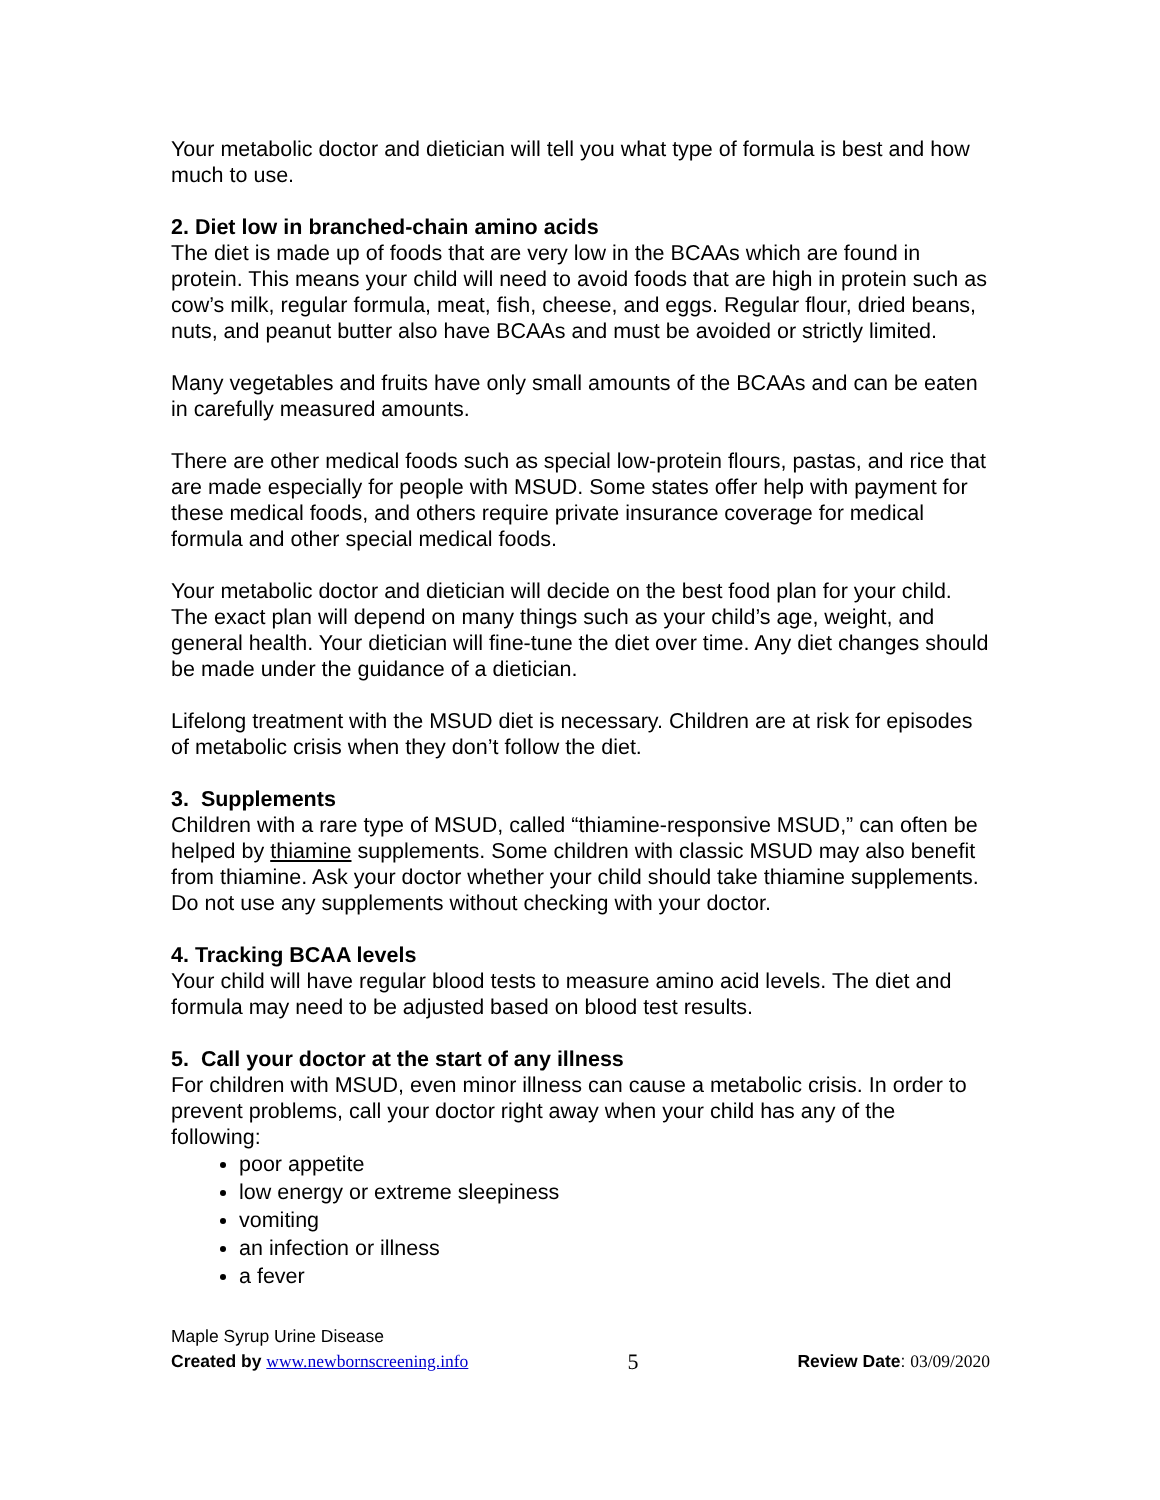Your metabolic doctor and dietician will tell you what type of formula is best and how much to use.
2. Diet low in branched-chain amino acids
The diet is made up of foods that are very low in the BCAAs which are found in protein. This means your child will need to avoid foods that are high in protein such as cow’s milk, regular formula, meat, fish, cheese, and eggs. Regular flour, dried beans, nuts, and peanut butter also have BCAAs and must be avoided or strictly limited.
Many vegetables and fruits have only small amounts of the BCAAs and can be eaten in carefully measured amounts.
There are other medical foods such as special low-protein flours, pastas, and rice that are made especially for people with MSUD. Some states offer help with payment for these medical foods, and others require private insurance coverage for medical formula and other special medical foods.
Your metabolic doctor and dietician will decide on the best food plan for your child. The exact plan will depend on many things such as your child’s age, weight, and general health. Your dietician will fine-tune the diet over time. Any diet changes should be made under the guidance of a dietician.
Lifelong treatment with the MSUD diet is necessary. Children are at risk for episodes of metabolic crisis when they don’t follow the diet.
3. Supplements
Children with a rare type of MSUD, called “thiamine-responsive MSUD,” can often be helped by thiamine supplements. Some children with classic MSUD may also benefit from thiamine. Ask your doctor whether your child should take thiamine supplements. Do not use any supplements without checking with your doctor.
4. Tracking BCAA levels
Your child will have regular blood tests to measure amino acid levels. The diet and formula may need to be adjusted based on blood test results.
5. Call your doctor at the start of any illness
For children with MSUD, even minor illness can cause a metabolic crisis. In order to prevent problems, call your doctor right away when your child has any of the following:
poor appetite
low energy or extreme sleepiness
vomiting
an infection or illness
a fever
Maple Syrup Urine Disease
Created by www.newbornscreening.info 5 Review Date: 03/09/2020